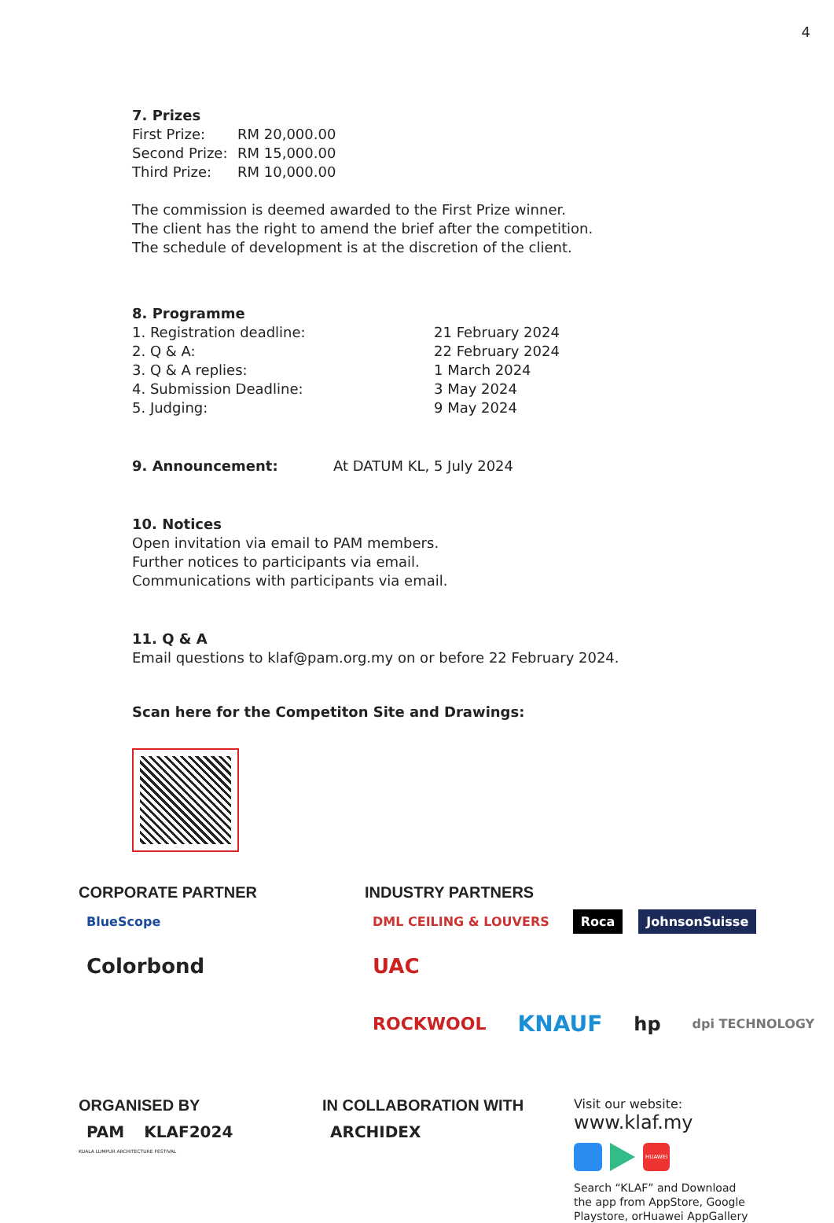4
7. Prizes
| First Prize: | RM 20,000.00 |
| Second Prize: | RM 15,000.00 |
| Third Prize: | RM 10,000.00 |
The commission is deemed awarded to the First Prize winner.
The client has the right to amend the brief after the competition.
The schedule of development is at the discretion of the client.
8. Programme
| 1. Registration deadline: | 21 February 2024 |
| 2. Q & A: | 22 February 2024 |
| 3. Q & A replies: | 1 March 2024 |
| 4. Submission Deadline: | 3 May 2024 |
| 5. Judging: | 9 May 2024 |
| 9. Announcement: | At DATUM KL, 5 July 2024 |
10. Notices
Open invitation via email to PAM members.
Further notices to participants via email.
Communications with participants via email.
11. Q & A
Email questions to klaf@pam.org.my on or before 22 February 2024.
Scan here for the Competiton Site and Drawings:
CORPORATE PARTNER
BlueScope Colorbond
INDUSTRY PARTNERS
DML CEILING & LOUVERS Roca JohnsonSuisse UAC
ROCKWOOL KNAUF hp dpi TECHNOLOGY
ORGANISED BY
PAM KLAF2024
KUALA LUMPUR ARCHITECTURE FESTIVAL
IN COLLABORATION WITH
ARCHIDEX
Visit our website:
www.klaf.my
HUAWEI
Search “KLAF” and Download
the app from AppStore, Google
Playstore, orHuawei AppGallery